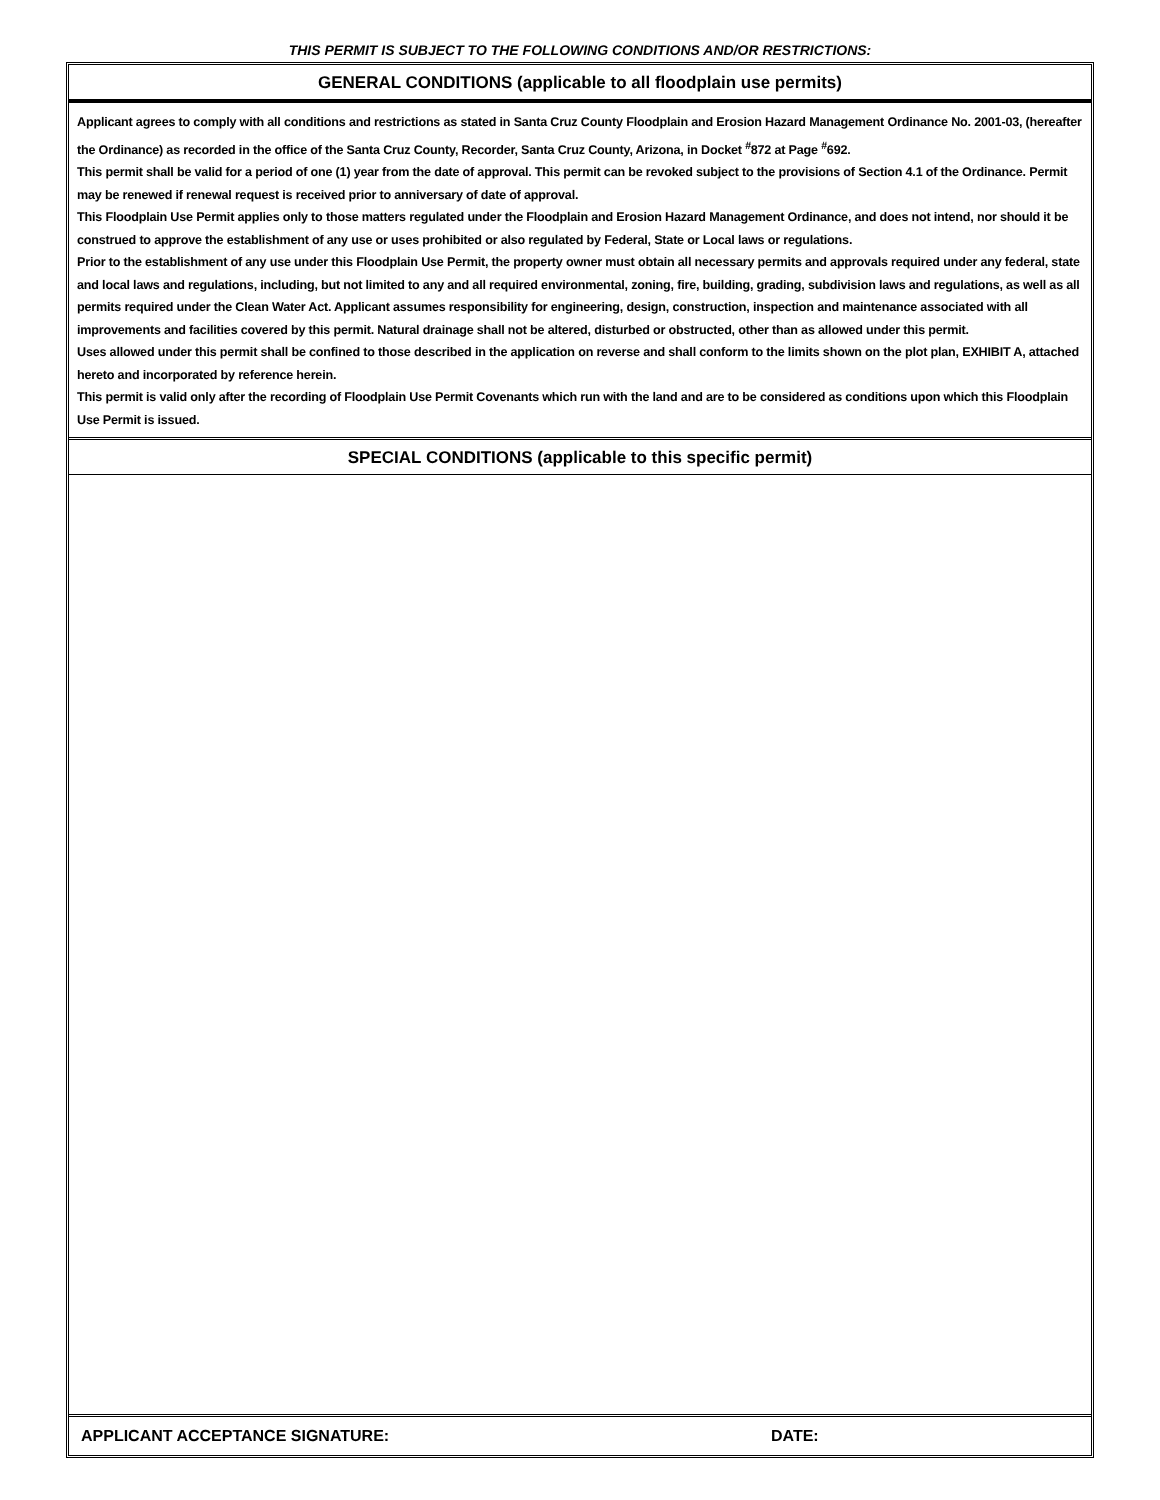THIS PERMIT IS SUBJECT TO THE FOLLOWING CONDITIONS AND/OR RESTRICTIONS:
GENERAL CONDITIONS (applicable to all floodplain use permits)
Applicant agrees to comply with all conditions and restrictions as stated in Santa Cruz County Floodplain and Erosion Hazard Management Ordinance No. 2001-03, (hereafter the Ordinance) as recorded in the office of the Santa Cruz County, Recorder, Santa Cruz County, Arizona, in Docket <sup>#</sup>872 at Page <sup>#</sup>692.
This permit shall be valid for a period of one (1) year from the date of approval. This permit can be revoked subject to the provisions of Section 4.1 of the Ordinance. Permit may be renewed if renewal request is received prior to anniversary of date of approval.
This Floodplain Use Permit applies only to those matters regulated under the Floodplain and Erosion Hazard Management Ordinance, and does not intend, nor should it be construed to approve the establishment of any use or uses prohibited or also regulated by Federal, State or Local laws or regulations.
Prior to the establishment of any use under this Floodplain Use Permit, the property owner must obtain all necessary permits and approvals required under any federal, state and local laws and regulations, including, but not limited to any and all required environmental, zoning, fire, building, grading, subdivision laws and regulations, as well as all permits required under the Clean Water Act. Applicant assumes responsibility for engineering, design, construction, inspection and maintenance associated with all improvements and facilities covered by this permit. Natural drainage shall not be altered, disturbed or obstructed, other than as allowed under this permit.
Uses allowed under this permit shall be confined to those described in the application on reverse and shall conform to the limits shown on the plot plan, EXHIBIT A, attached hereto and incorporated by reference herein.
This permit is valid only after the recording of Floodplain Use Permit Covenants which run with the land and are to be considered as conditions upon which this Floodplain Use Permit is issued.
SPECIAL CONDITIONS (applicable to this specific permit)
APPLICANT ACCEPTANCE SIGNATURE: DATE: